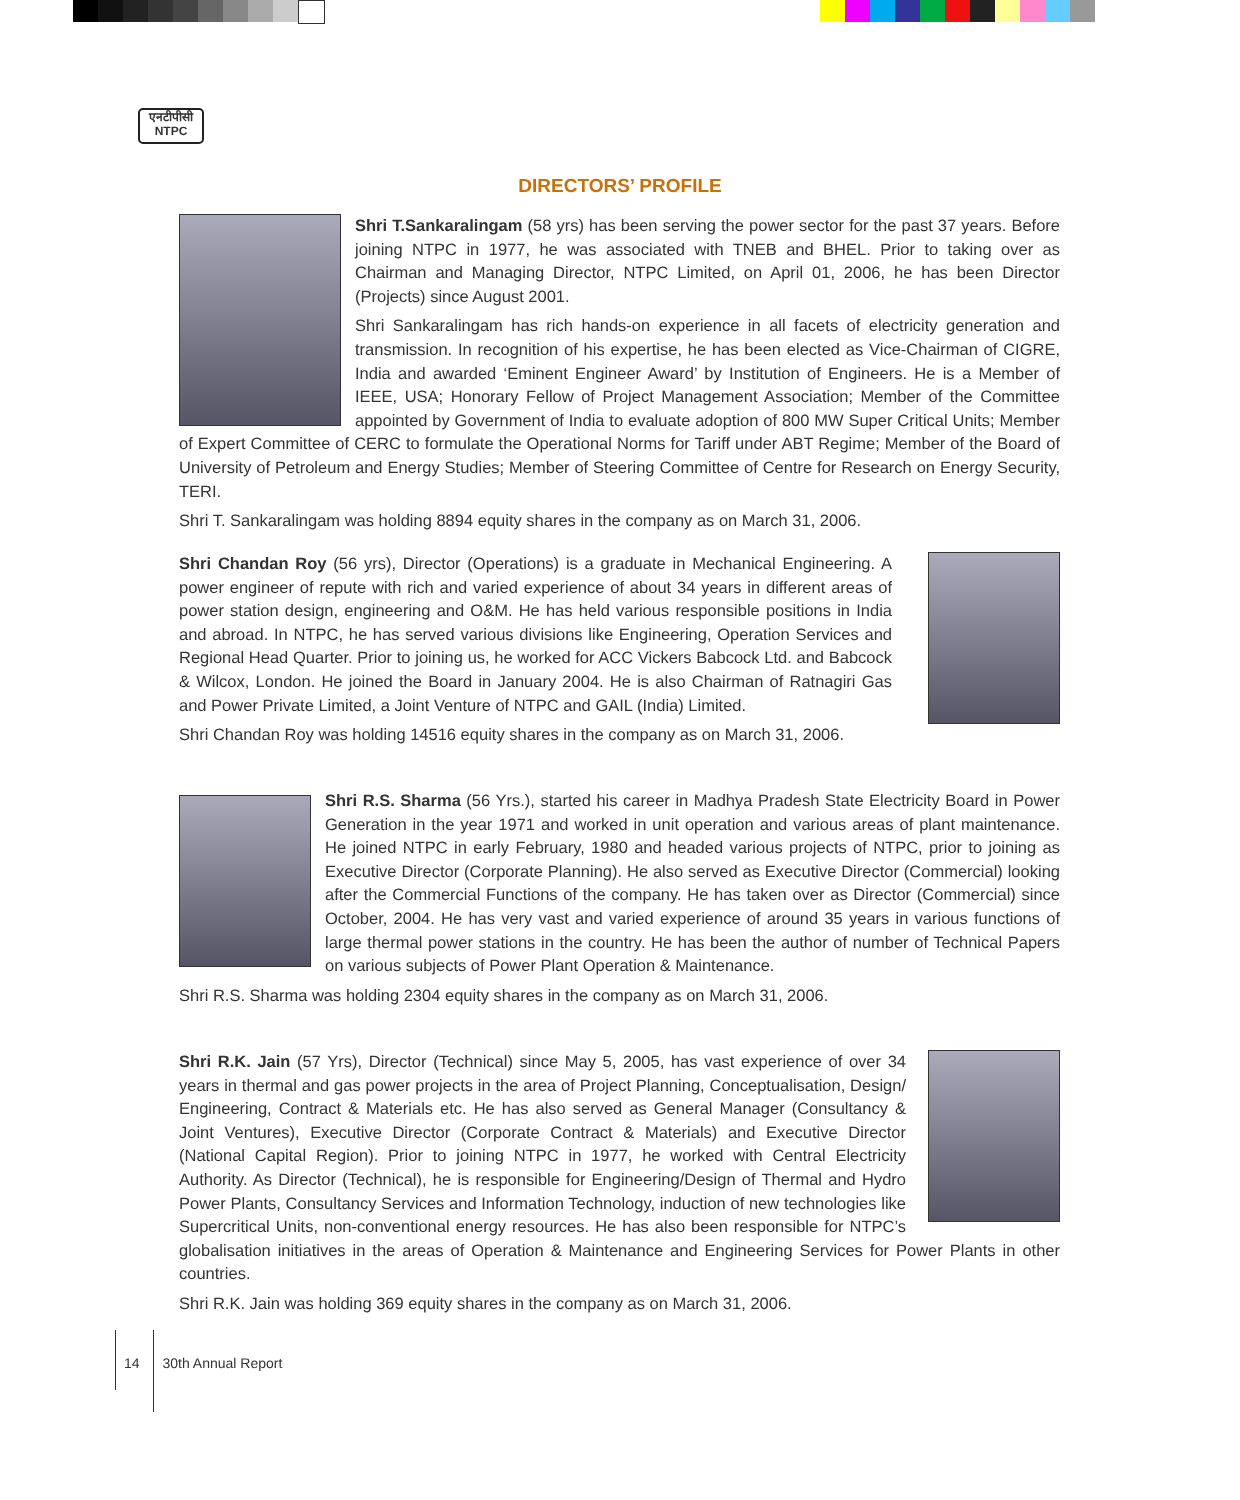एनटीपीसी
NTPC
DIRECTORS’ PROFILE
Shri T.Sankaralingam (58 yrs) has been serving the power sector for the past 37 years. Before joining NTPC in 1977, he was associated with TNEB and BHEL. Prior to taking over as Chairman and Managing Director, NTPC Limited, on April 01, 2006, he has been Director (Projects) since August 2001.
Shri Sankaralingam has rich hands-on experience in all facets of electricity generation and transmission. In recognition of his expertise, he has been elected as Vice-Chairman of CIGRE, India and awarded ‘Eminent Engineer Award’ by Institution of Engineers. He is a Member of IEEE, USA; Honorary Fellow of Project Management Association; Member of the Committee appointed by Government of India to evaluate adoption of 800 MW Super Critical Units; Member of Expert Committee of CERC to formulate the Operational Norms for Tariff under ABT Regime; Member of the Board of University of Petroleum and Energy Studies; Member of Steering Committee of Centre for Research on Energy Security, TERI.
Shri T. Sankaralingam was holding 8894 equity shares in the company as on March 31, 2006.
Shri Chandan Roy (56 yrs), Director (Operations) is a graduate in Mechanical Engineering. A power engineer of repute with rich and varied experience of about 34 years in different areas of power station design, engineering and O&M. He has held various responsible positions in India and abroad. In NTPC, he has served various divisions like Engineering, Operation Services and Regional Head Quarter. Prior to joining us, he worked for ACC Vickers Babcock Ltd. and Babcock & Wilcox, London. He joined the Board in January 2004. He is also Chairman of Ratnagiri Gas and Power Private Limited, a Joint Venture of NTPC and GAIL (India) Limited.
Shri Chandan Roy was holding 14516 equity shares in the company as on March 31, 2006.
Shri R.S. Sharma (56 Yrs.), started his career in Madhya Pradesh State Electricity Board in Power Generation in the year 1971 and worked in unit operation and various areas of plant maintenance. He joined NTPC in early February, 1980 and headed various projects of NTPC, prior to joining as Executive Director (Corporate Planning). He also served as Executive Director (Commercial) looking after the Commercial Functions of the company. He has taken over as Director (Commercial) since October, 2004. He has very vast and varied experience of around 35 years in various functions of large thermal power stations in the country. He has been the author of number of Technical Papers on various subjects of Power Plant Operation & Maintenance.
Shri R.S. Sharma was holding 2304 equity shares in the company as on March 31, 2006.
Shri R.K. Jain (57 Yrs), Director (Technical) since May 5, 2005, has vast experience of over 34 years in thermal and gas power projects in the area of Project Planning, Conceptualisation, Design/ Engineering, Contract & Materials etc. He has also served as General Manager (Consultancy & Joint Ventures), Executive Director (Corporate Contract & Materials) and Executive Director (National Capital Region). Prior to joining NTPC in 1977, he worked with Central Electricity Authority. As Director (Technical), he is responsible for Engineering/Design of Thermal and Hydro Power Plants, Consultancy Services and Information Technology, induction of new technologies like Supercritical Units, non-conventional energy resources. He has also been responsible for NTPC’s globalisation initiatives in the areas of Operation & Maintenance and Engineering Services for Power Plants in other countries.
Shri R.K. Jain was holding 369 equity shares in the company as on March 31, 2006.
14 30th Annual Report